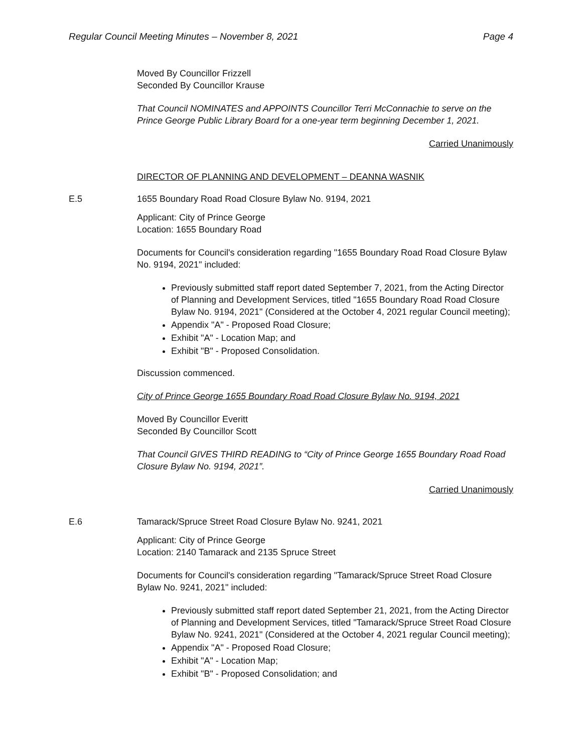Regular Council Meeting Minutes – November 8, 2021 Page 4
Moved By Councillor Frizzell
Seconded By Councillor Krause
That Council NOMINATES and APPOINTS Councillor Terri McConnachie to serve on the Prince George Public Library Board for a one-year term beginning December 1, 2021.
Carried Unanimously
DIRECTOR OF PLANNING AND DEVELOPMENT – DEANNA WASNIK
E.5 1655 Boundary Road Road Closure Bylaw No. 9194, 2021
Applicant: City of Prince George
Location: 1655 Boundary Road
Documents for Council's consideration regarding "1655 Boundary Road Road Closure Bylaw No. 9194, 2021" included:
Previously submitted staff report dated September 7, 2021, from the Acting Director of Planning and Development Services, titled "1655 Boundary Road Road Closure Bylaw No. 9194, 2021" (Considered at the October 4, 2021 regular Council meeting);
Appendix "A" - Proposed Road Closure;
Exhibit "A" - Location Map; and
Exhibit "B" - Proposed Consolidation.
Discussion commenced.
City of Prince George 1655 Boundary Road Road Closure Bylaw No. 9194, 2021
Moved By Councillor Everitt
Seconded By Councillor Scott
That Council GIVES THIRD READING to “City of Prince George 1655 Boundary Road Road Closure Bylaw No. 9194, 2021”.
Carried Unanimously
E.6 Tamarack/Spruce Street Road Closure Bylaw No. 9241, 2021
Applicant: City of Prince George
Location: 2140 Tamarack and 2135 Spruce Street
Documents for Council's consideration regarding "Tamarack/Spruce Street Road Closure Bylaw No. 9241, 2021" included:
Previously submitted staff report dated September 21, 2021, from the Acting Director of Planning and Development Services, titled "Tamarack/Spruce Street Road Closure Bylaw No. 9241, 2021" (Considered at the October 4, 2021 regular Council meeting);
Appendix "A" - Proposed Road Closure;
Exhibit "A" - Location Map;
Exhibit "B" - Proposed Consolidation; and